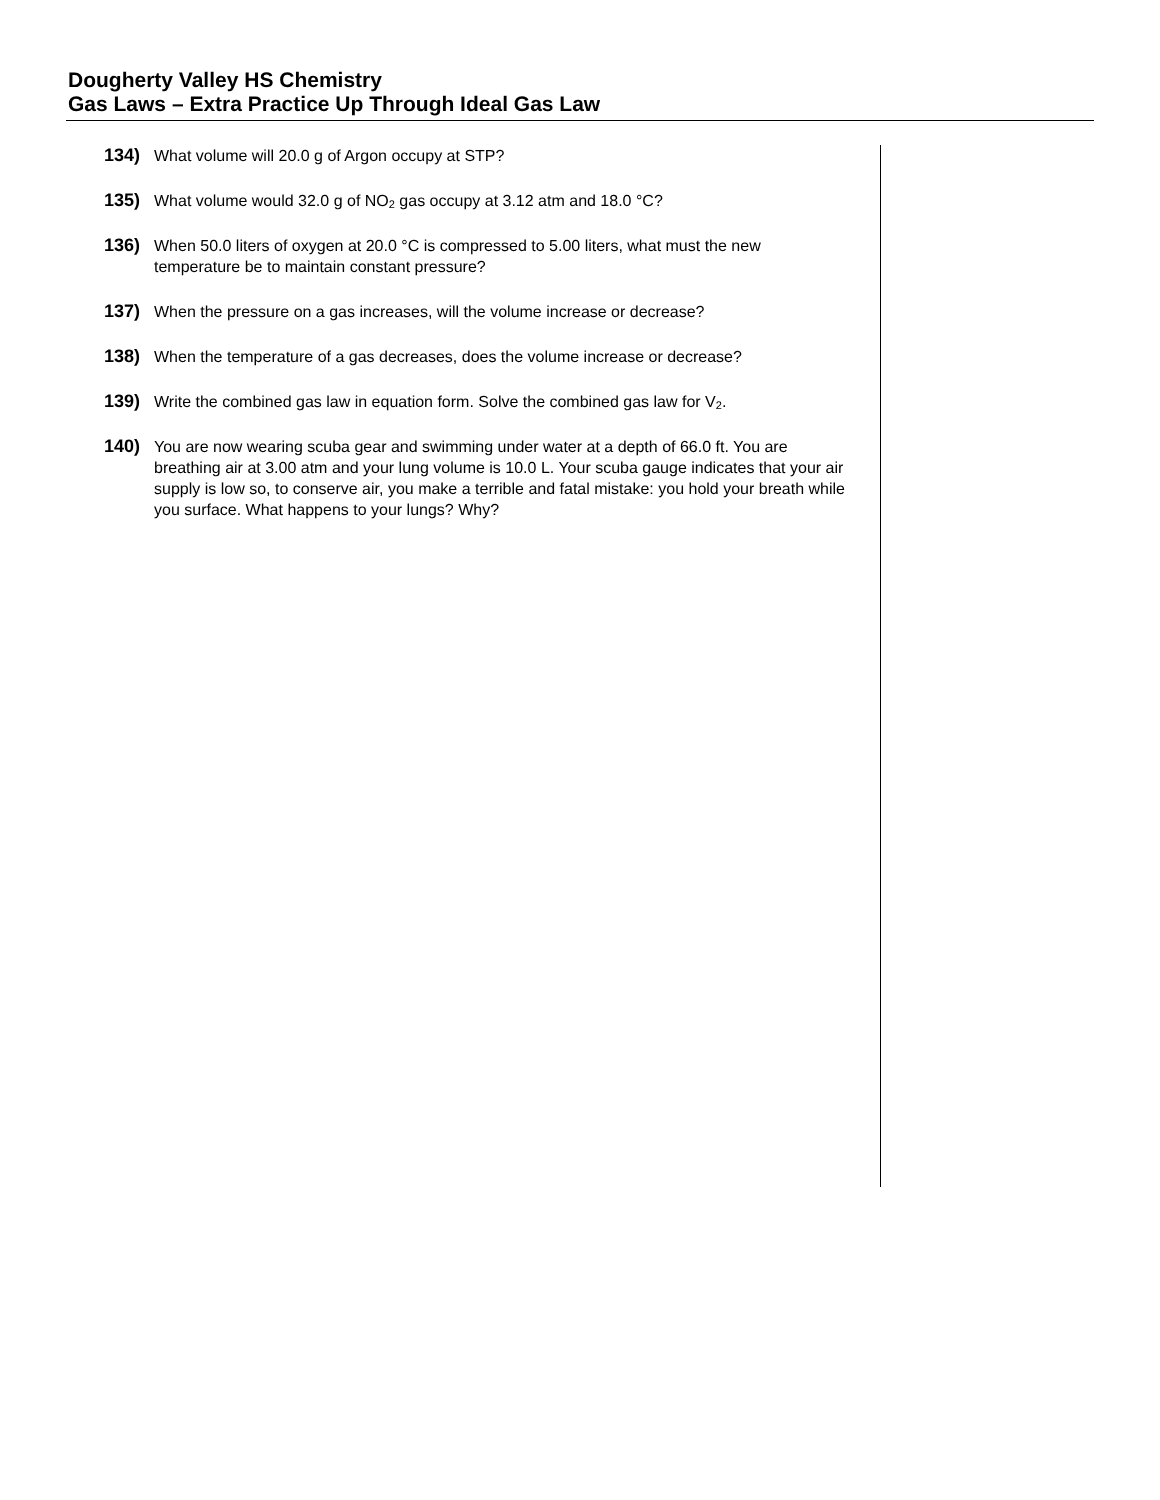Dougherty Valley HS Chemistry
Gas Laws – Extra Practice Up Through Ideal Gas Law
134) What volume will 20.0 g of Argon occupy at STP?
135) What volume would 32.0 g of NO<sub>2</sub> gas occupy at 3.12 atm and 18.0 °C?
136) When 50.0 liters of oxygen at 20.0 °C is compressed to 5.00 liters, what must the new temperature be to maintain constant pressure?
137) When the pressure on a gas increases, will the volume increase or decrease?
138) When the temperature of a gas decreases, does the volume increase or decrease?
139) Write the combined gas law in equation form. Solve the combined gas law for V<sub>2</sub>.
140) You are now wearing scuba gear and swimming under water at a depth of 66.0 ft. You are breathing air at 3.00 atm and your lung volume is 10.0 L. Your scuba gauge indicates that your air supply is low so, to conserve air, you make a terrible and fatal mistake: you hold your breath while you surface. What happens to your lungs? Why?